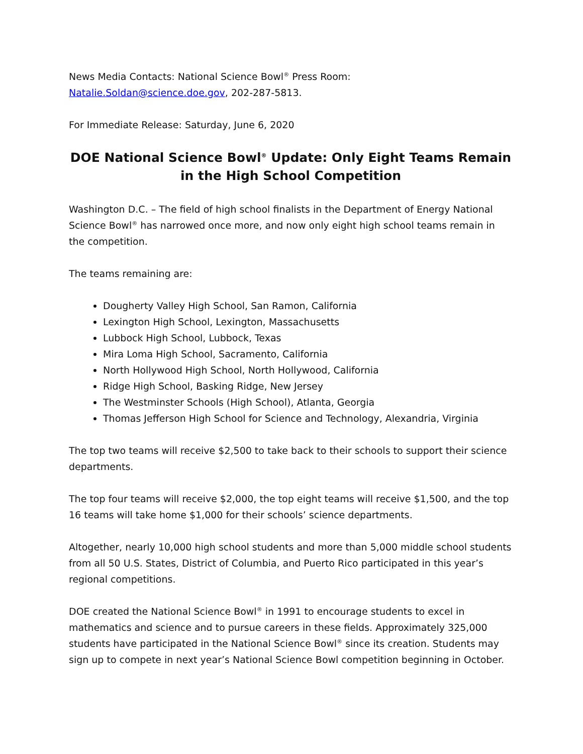News Media Contacts: National Science Bowl<sup>®</sup> Press Room: Natalie.Soldan@science.doe.gov, 202-287-5813.
For Immediate Release: Saturday, June 6, 2020
DOE National Science Bowl<sup>®</sup> Update: Only Eight Teams Remain in the High School Competition
Washington D.C. – The field of high school finalists in the Department of Energy National Science Bowl<sup>®</sup> has narrowed once more, and now only eight high school teams remain in the competition.
The teams remaining are:
Dougherty Valley High School, San Ramon, California
Lexington High School, Lexington, Massachusetts
Lubbock High School, Lubbock, Texas
Mira Loma High School, Sacramento, California
North Hollywood High School, North Hollywood, California
Ridge High School, Basking Ridge, New Jersey
The Westminster Schools (High School), Atlanta, Georgia
Thomas Jefferson High School for Science and Technology, Alexandria, Virginia
The top two teams will receive $2,500 to take back to their schools to support their science departments.
The top four teams will receive $2,000, the top eight teams will receive $1,500, and the top 16 teams will take home $1,000 for their schools’ science departments.
Altogether, nearly 10,000 high school students and more than 5,000 middle school students from all 50 U.S. States, District of Columbia, and Puerto Rico participated in this year’s regional competitions.
DOE created the National Science Bowl<sup>®</sup> in 1991 to encourage students to excel in mathematics and science and to pursue careers in these fields. Approximately 325,000 students have participated in the National Science Bowl<sup>®</sup> since its creation. Students may sign up to compete in next year’s National Science Bowl competition beginning in October.